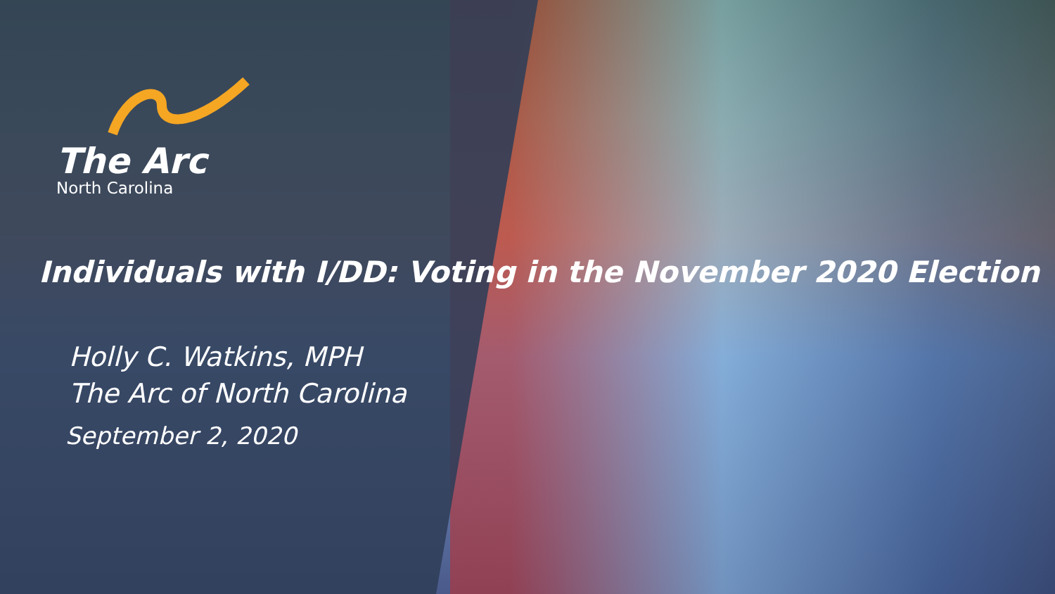The Arc
North Carolina
Individuals with I/DD: Voting in the November 2020 Election
Holly C. Watkins, MPH
The Arc of North Carolina
September 2, 2020